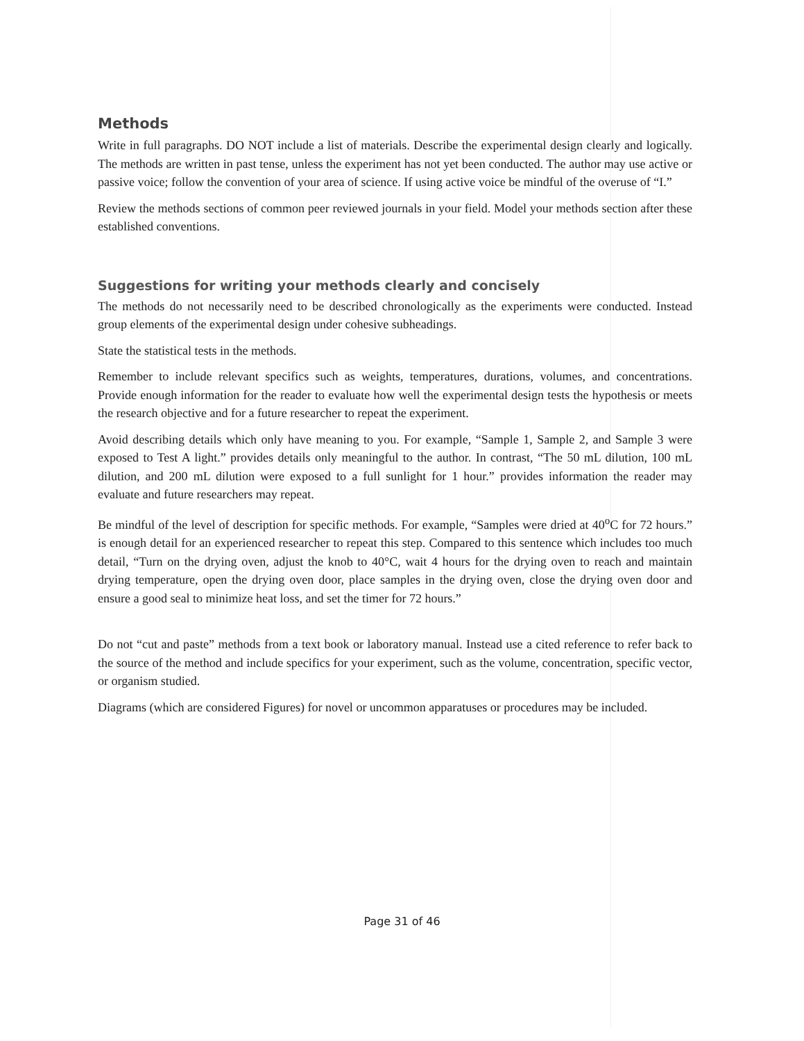Methods
Write in full paragraphs. DO NOT include a list of materials. Describe the experimental design clearly and logically. The methods are written in past tense, unless the experiment has not yet been conducted. The author may use active or passive voice; follow the convention of your area of science. If using active voice be mindful of the overuse of “I.”
Review the methods sections of common peer reviewed journals in your field. Model your methods section after these established conventions.
Suggestions for writing your methods clearly and concisely
The methods do not necessarily need to be described chronologically as the experiments were conducted. Instead group elements of the experimental design under cohesive subheadings.
State the statistical tests in the methods.
Remember to include relevant specifics such as weights, temperatures, durations, volumes, and concentrations. Provide enough information for the reader to evaluate how well the experimental design tests the hypothesis or meets the research objective and for a future researcher to repeat the experiment.
Avoid describing details which only have meaning to you. For example, “Sample 1, Sample 2, and Sample 3 were exposed to Test A light.” provides details only meaningful to the author. In contrast, “The 50 mL dilution, 100 mL dilution, and 200 mL dilution were exposed to a full sunlight for 1 hour.” provides information the reader may evaluate and future researchers may repeat.
Be mindful of the level of description for specific methods. For example, “Samples were dried at 40<sup>o</sup>C for 72 hours.” is enough detail for an experienced researcher to repeat this step. Compared to this sentence which includes too much detail, “Turn on the drying oven, adjust the knob to 40°C, wait 4 hours for the drying oven to reach and maintain drying temperature, open the drying oven door, place samples in the drying oven, close the drying oven door and ensure a good seal to minimize heat loss, and set the timer for 72 hours.”
Do not “cut and paste” methods from a text book or laboratory manual. Instead use a cited reference to refer back to the source of the method and include specifics for your experiment, such as the volume, concentration, specific vector, or organism studied.
Diagrams (which are considered Figures) for novel or uncommon apparatuses or procedures may be included.
Page 31 of 46